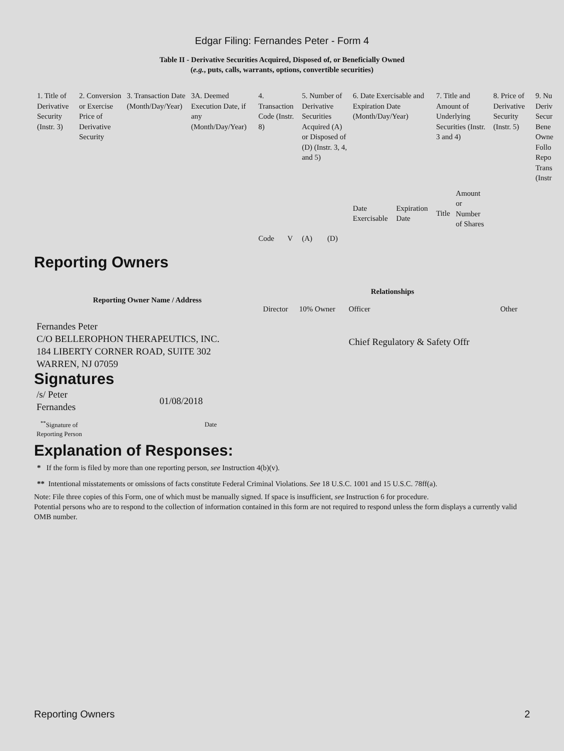Edgar Filing: Fernandes Peter - Form 4
Table II - Derivative Securities Acquired, Disposed of, or Beneficially Owned
(e.g., puts, calls, warrants, options, convertible securities)
| 1. Title of Derivative Security (Instr. 3) | 2. Conversion or Exercise Price of Derivative Security | 3. Transaction Date (Month/Day/Year) | 3A. Deemed Execution Date, if any (Month/Day/Year) | 4. Transaction Code (Instr. 8) | | 5. Number of Derivative Securities Acquired (A) or Disposed of (D) (Instr. 3, 4, and 5) | | 6. Date Exercisable and Expiration Date (Month/Day/Year) | | 7. Title and Amount of Underlying Securities (Instr. 3 and 4) | | 8. Price of Derivative Security (Instr. 5) | 9. Nu Deriv Secur Bene Owne Follo Repo Trans (Instr |
| | | | | Code | V | (A) | (D) | Date Exercisable | Expiration Date | Title | Amount or Number of Shares | | |
Reporting Owners
| Reporting Owner Name / Address | Relationships | | | |
| --- | --- | --- | --- | --- |
| | Director | 10% Owner | Officer | Other |
| Fernandes Peter C/O BELLEROPHON THERAPEUTICS, INC. 184 LIBERTY CORNER ROAD, SUITE 302 WARREN, NJ 07059 | | | Chief Regulatory & Safety Offr | |
Signatures
| /s/ Peter Fernandes | 01/08/2018 |
| <sup>**</sup> Signature of Reporting Person | Date |
Explanation of Responses:
* If the form is filed by more than one reporting person, see Instruction 4(b)(v).
** Intentional misstatements or omissions of facts constitute Federal Criminal Violations. See 18 U.S.C. 1001 and 15 U.S.C. 78ff(a).
Note: File three copies of this Form, one of which must be manually signed. If space is insufficient, see Instruction 6 for procedure.
Potential persons who are to respond to the collection of information contained in this form are not required to respond unless the form displays a currently valid OMB number.
Reporting Owners 2